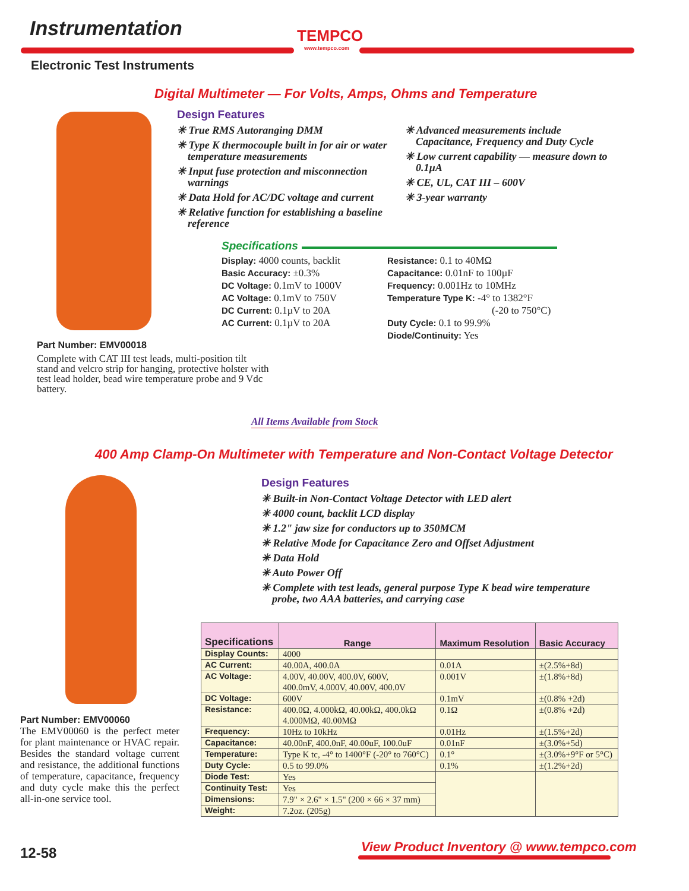Instrumentation
TEMPCO
www.tempco.com
Electronic Test Instruments
Digital Multimeter — For Volts, Amps, Ohms and Temperature
Design Features
✳ True RMS Autoranging DMM
✳ Type K thermocouple built in for air or water temperature measurements
✳ Input fuse protection and misconnection warnings
✳ Data Hold for AC/DC voltage and current
✳ Relative function for establishing a baseline reference
✳ Advanced measurements include Capacitance, Frequency and Duty Cycle
✳ Low current capability — measure down to 0.1µA
✳ CE, UL, CAT III – 600V
✳ 3-year warranty
Specifications
Display: 4000 counts, backlit
Basic Accuracy: ±0.3%
DC Voltage: 0.1mV to 1000V
AC Voltage: 0.1mV to 750V
DC Current: 0.1µV to 20A
AC Current: 0.1µV to 20A
Resistance: 0.1 to 40MΩ
Capacitance: 0.01nF to 100µF
Frequency: 0.001Hz to 10MHz
Temperature Type K: -4° to 1382°F
(-20 to 750°C)
Duty Cycle: 0.1 to 99.9%
Diode/Continuity: Yes
Part Number: EMV00018
Complete with CAT III test leads, multi-position tilt stand and velcro strip for hanging, protective holster with test lead holder, bead wire temperature probe and 9 Vdc battery.
All Items Available from Stock
400 Amp Clamp-On Multimeter with Temperature and Non-Contact Voltage Detector
Design Features
✳ Built-in Non-Contact Voltage Detector with LED alert
✳ 4000 count, backlit LCD display
✳ 1.2" jaw size for conductors up to 350MCM
✳ Relative Mode for Capacitance Zero and Offset Adjustment
✳ Data Hold
✳ Auto Power Off
✳ Complete with test leads, general purpose Type K bead wire temperature probe, two AAA batteries, and carrying case
Part Number: EMV00060
The EMV00060 is the perfect meter for plant maintenance or HVAC repair. Besides the standard voltage current and resistance, the additional functions of temperature, capacitance, frequency and duty cycle make this the perfect all-in-one service tool.
| Specifications | Range | Maximum Resolution | Basic Accuracy |
| --- | --- | --- | --- |
| Display Counts: | 4000 | | |
| AC Current: | 40.00A, 400.0A | 0.01A | ±(2.5%+8d) |
| AC Voltage: | 4.00V, 40.00V, 400.0V, 600V, 400.0mV, 4.000V, 40.00V, 400.0V | 0.001V | ±(1.8%+8d) |
| DC Voltage: | 600V | 0.1mV | ±(0.8% +2d) |
| Resistance: | 400.0Ω, 4.000kΩ, 40.00kΩ, 400.0kΩ 4.000MΩ, 40.00MΩ | 0.1Ω | ±(0.8% +2d) |
| Frequency: | 10Hz to 10kHz | 0.01Hz | ±(1.5%+2d) |
| Capacitance: | 40.00nF, 400.0nF, 40.00uF, 100.0uF | 0.01nF | ±(3.0%+5d) |
| Temperature: | Type K tc, -4° to 1400°F (-20° to 760°C) | 0.1° | ±(3.0%+9°F or 5°C) |
| Duty Cycle: | 0.5 to 99.0% | 0.1% | ±(1.2%+2d) |
| Diode Test: | Yes | | |
| Continuity Test: | Yes | | |
| Dimensions: | 7.9" × 2.6" × 1.5" (200 × 66 × 37 mm) | | |
| Weight: | 7.2oz. (205g) | | |
12-58
View Product Inventory @ www.tempco.com